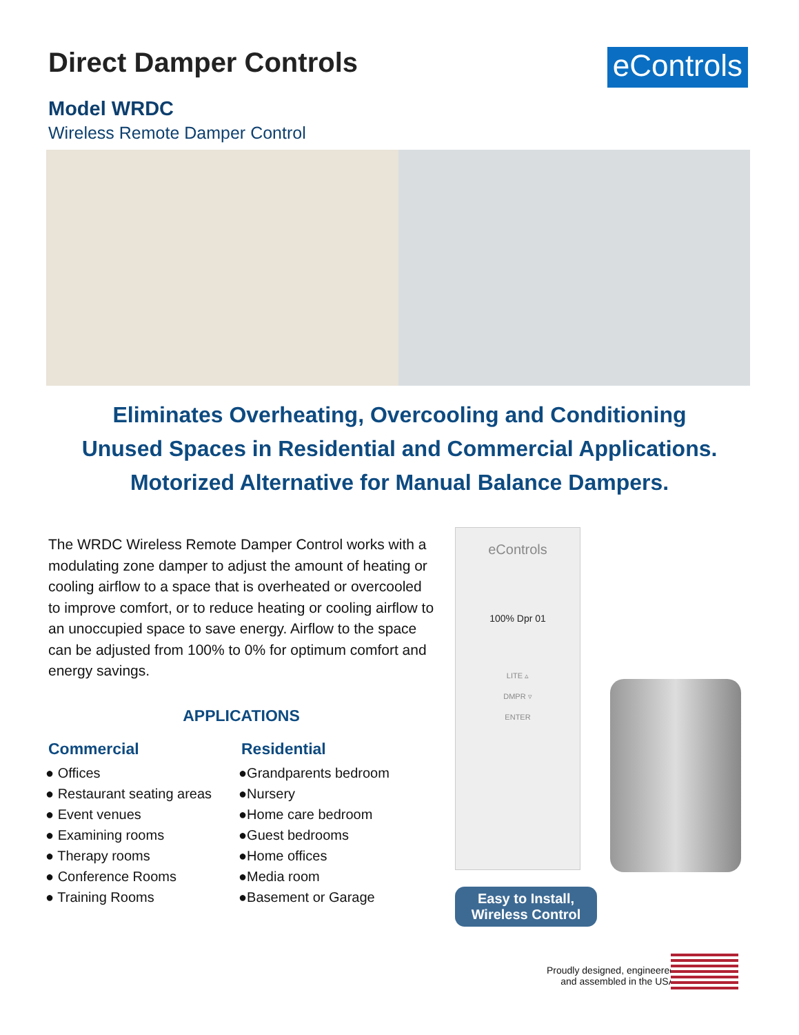Direct Damper Controls
eControls
Model WRDC
Wireless Remote Damper Control
Eliminates Overheating, Overcooling and Conditioning
Unused Spaces in Residential and Commercial Applications.
Motorized Alternative for Manual Balance Dampers.
The WRDC Wireless Remote Damper Control works with a modulating zone damper to adjust the amount of heating or cooling airflow to a space that is overheated or overcooled to improve comfort, or to reduce heating or cooling airflow to an unoccupied space to save energy. Airflow to the space can be adjusted from 100% to 0% for optimum comfort and energy savings.
APPLICATIONS
Commercial
● Offices
● Restaurant seating areas
● Event venues
● Examining rooms
● Therapy rooms
● Conference Rooms
● Training Rooms
Residential
●Grandparents bedroom
●Nursery
●Home care bedroom
●Guest bedrooms
●Home offices
●Media room
●Basement or Garage
eControls
100% Dpr 01
LITE ▵
DMPR ▿
ENTER
Easy to Install,
Wireless Control
Proudly designed, engineered
and assembled in the USA